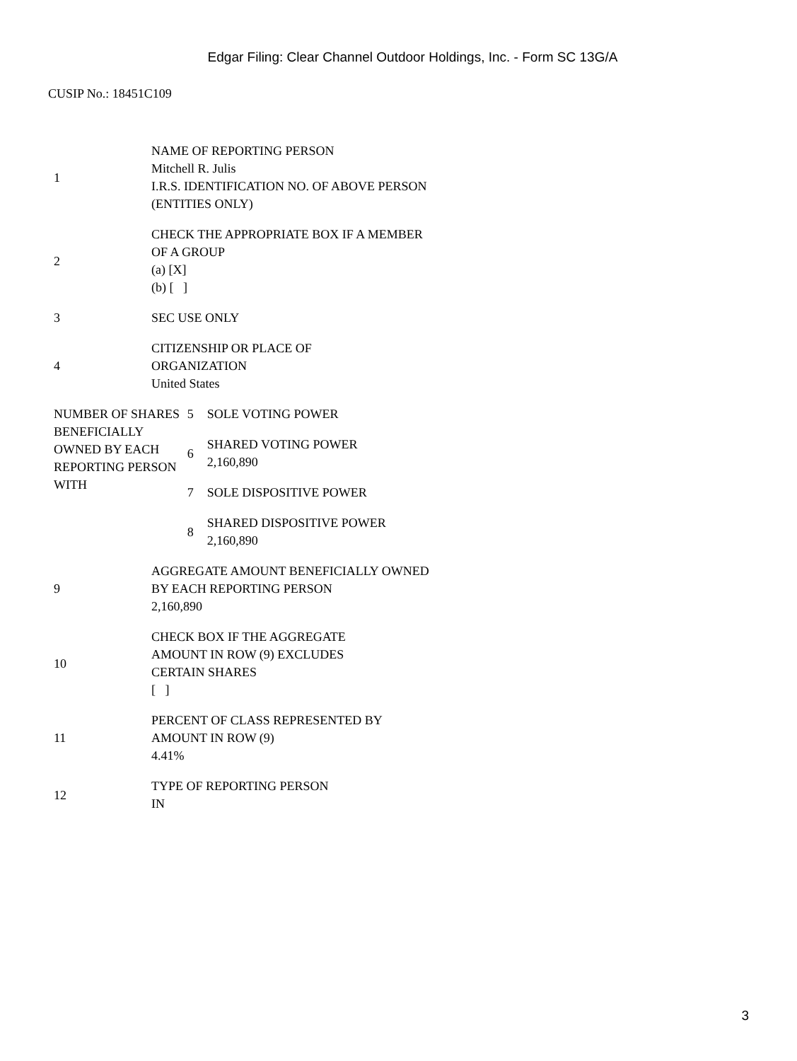Edgar Filing: Clear Channel Outdoor Holdings, Inc. - Form SC 13G/A
CUSIP No.: 18451C109
| 1 | NAME OF REPORTING PERSON Mitchell R. Julis I.R.S. IDENTIFICATION NO. OF ABOVE PERSON (ENTITIES ONLY) | | |
| 2 | CHECK THE APPROPRIATE BOX IF A MEMBER OF A GROUP (a) [X] (b) [ ] | | |
| 3 | SEC USE ONLY | | |
| 4 | CITIZENSHIP OR PLACE OF ORGANIZATION United States | | |
| NUMBER OF SHARES BENEFICIALLY OWNED BY EACH REPORTING PERSON WITH | | 5 | SOLE VOTING POWER |
| | | 6 | SHARED VOTING POWER 2,160,890 |
| | | 7 | SOLE DISPOSITIVE POWER |
| | | 8 | SHARED DISPOSITIVE POWER 2,160,890 |
| 9 | AGGREGATE AMOUNT BENEFICIALLY OWNED BY EACH REPORTING PERSON 2,160,890 | | |
| 10 | CHECK BOX IF THE AGGREGATE AMOUNT IN ROW (9) EXCLUDES CERTAIN SHARES [ ] | | |
| 11 | PERCENT OF CLASS REPRESENTED BY AMOUNT IN ROW (9) 4.41% | | |
| 12 | TYPE OF REPORTING PERSON IN | | |
3